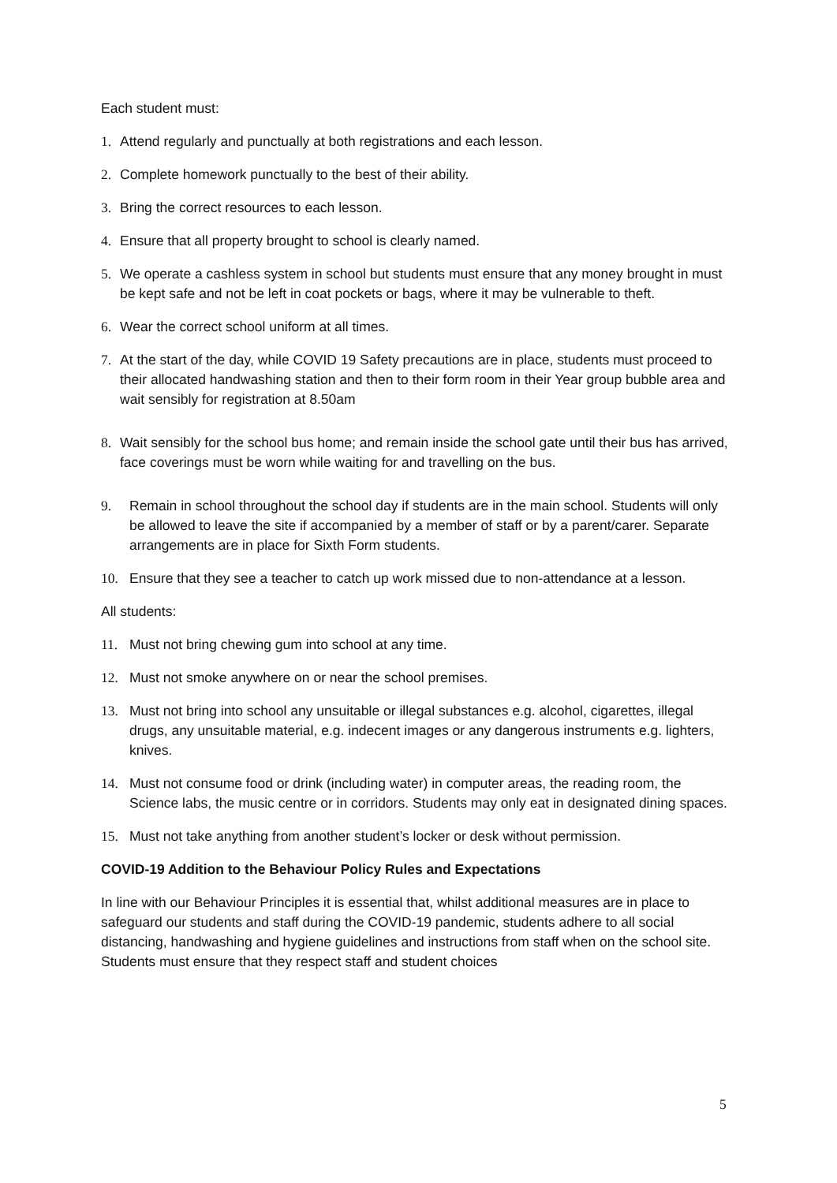Each student must:
1. Attend regularly and punctually at both registrations and each lesson.
2. Complete homework punctually to the best of their ability.
3. Bring the correct resources to each lesson.
4. Ensure that all property brought to school is clearly named.
5. We operate a cashless system in school but students must ensure that any money brought in must be kept safe and not be left in coat pockets or bags, where it may be vulnerable to theft.
6. Wear the correct school uniform at all times.
7. At the start of the day, while COVID 19 Safety precautions are in place, students must proceed to their allocated handwashing station and then to their form room in their Year group bubble area and wait sensibly for registration at 8.50am
8. Wait sensibly for the school bus home; and remain inside the school gate until their bus has arrived, face coverings must be worn while waiting for and travelling on the bus.
9. Remain in school throughout the school day if students are in the main school. Students will only be allowed to leave the site if accompanied by a member of staff or by a parent/carer. Separate arrangements are in place for Sixth Form students.
10. Ensure that they see a teacher to catch up work missed due to non-attendance at a lesson.
All students:
11. Must not bring chewing gum into school at any time.
12. Must not smoke anywhere on or near the school premises.
13. Must not bring into school any unsuitable or illegal substances e.g. alcohol, cigarettes, illegal drugs, any unsuitable material, e.g. indecent images or any dangerous instruments e.g. lighters, knives.
14. Must not consume food or drink (including water) in computer areas, the reading room, the Science labs, the music centre or in corridors. Students may only eat in designated dining spaces.
15. Must not take anything from another student’s locker or desk without permission.
COVID-19 Addition to the Behaviour Policy Rules and Expectations
In line with our Behaviour Principles it is essential that, whilst additional measures are in place to safeguard our students and staff during the COVID-19 pandemic, students adhere to all social distancing, handwashing and hygiene guidelines and instructions from staff when on the school site. Students must ensure that they respect staff and student choices
5